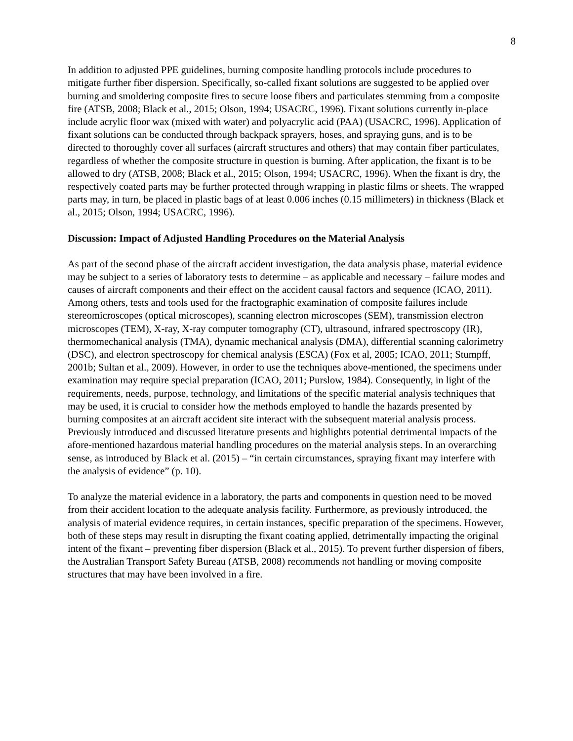8
In addition to adjusted PPE guidelines, burning composite handling protocols include procedures to mitigate further fiber dispersion. Specifically, so-called fixant solutions are suggested to be applied over burning and smoldering composite fires to secure loose fibers and particulates stemming from a composite fire (ATSB, 2008; Black et al., 2015; Olson, 1994; USACRC, 1996). Fixant solutions currently in-place include acrylic floor wax (mixed with water) and polyacrylic acid (PAA) (USACRC, 1996). Application of fixant solutions can be conducted through backpack sprayers, hoses, and spraying guns, and is to be directed to thoroughly cover all surfaces (aircraft structures and others) that may contain fiber particulates, regardless of whether the composite structure in question is burning. After application, the fixant is to be allowed to dry (ATSB, 2008; Black et al., 2015; Olson, 1994; USACRC, 1996). When the fixant is dry, the respectively coated parts may be further protected through wrapping in plastic films or sheets. The wrapped parts may, in turn, be placed in plastic bags of at least 0.006 inches (0.15 millimeters) in thickness (Black et al., 2015; Olson, 1994; USACRC, 1996).
Discussion: Impact of Adjusted Handling Procedures on the Material Analysis
As part of the second phase of the aircraft accident investigation, the data analysis phase, material evidence may be subject to a series of laboratory tests to determine – as applicable and necessary – failure modes and causes of aircraft components and their effect on the accident causal factors and sequence (ICAO, 2011). Among others, tests and tools used for the fractographic examination of composite failures include stereomicroscopes (optical microscopes), scanning electron microscopes (SEM), transmission electron microscopes (TEM), X-ray, X-ray computer tomography (CT), ultrasound, infrared spectroscopy (IR), thermomechanical analysis (TMA), dynamic mechanical analysis (DMA), differential scanning calorimetry (DSC), and electron spectroscopy for chemical analysis (ESCA) (Fox et al, 2005; ICAO, 2011; Stumpff, 2001b; Sultan et al., 2009). However, in order to use the techniques above-mentioned, the specimens under examination may require special preparation (ICAO, 2011; Purslow, 1984). Consequently, in light of the requirements, needs, purpose, technology, and limitations of the specific material analysis techniques that may be used, it is crucial to consider how the methods employed to handle the hazards presented by burning composites at an aircraft accident site interact with the subsequent material analysis process. Previously introduced and discussed literature presents and highlights potential detrimental impacts of the afore-mentioned hazardous material handling procedures on the material analysis steps. In an overarching sense, as introduced by Black et al. (2015) – “in certain circumstances, spraying fixant may interfere with the analysis of evidence” (p. 10).
To analyze the material evidence in a laboratory, the parts and components in question need to be moved from their accident location to the adequate analysis facility. Furthermore, as previously introduced, the analysis of material evidence requires, in certain instances, specific preparation of the specimens. However, both of these steps may result in disrupting the fixant coating applied, detrimentally impacting the original intent of the fixant – preventing fiber dispersion (Black et al., 2015). To prevent further dispersion of fibers, the Australian Transport Safety Bureau (ATSB, 2008) recommends not handling or moving composite structures that may have been involved in a fire.